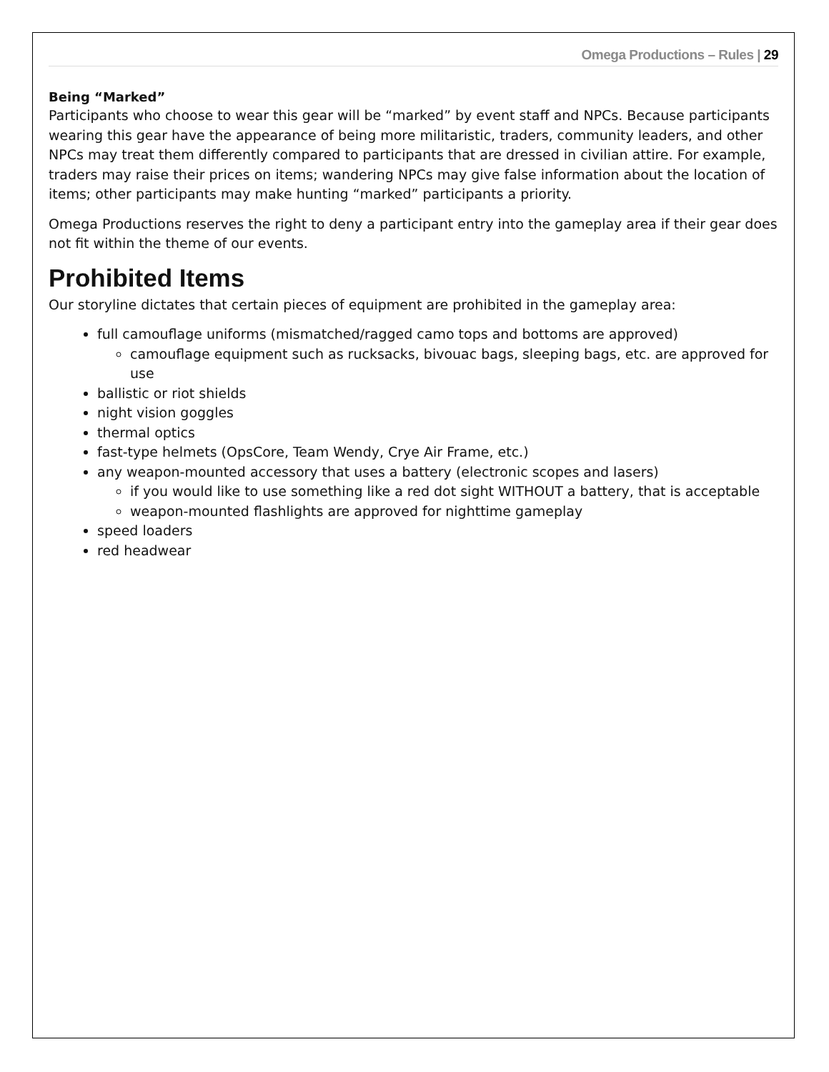Omega Productions – Rules | 29
Being “Marked”
Participants who choose to wear this gear will be “marked” by event staff and NPCs. Because participants wearing this gear have the appearance of being more militaristic, traders, community leaders, and other NPCs may treat them differently compared to participants that are dressed in civilian attire. For example, traders may raise their prices on items; wandering NPCs may give false information about the location of items; other participants may make hunting “marked” participants a priority.
Omega Productions reserves the right to deny a participant entry into the gameplay area if their gear does not fit within the theme of our events.
Prohibited Items
Our storyline dictates that certain pieces of equipment are prohibited in the gameplay area:
full camouflage uniforms (mismatched/ragged camo tops and bottoms are approved)
camouflage equipment such as rucksacks, bivouac bags, sleeping bags, etc. are approved for use
ballistic or riot shields
night vision goggles
thermal optics
fast-type helmets (OpsCore, Team Wendy, Crye Air Frame, etc.)
any weapon-mounted accessory that uses a battery (electronic scopes and lasers)
if you would like to use something like a red dot sight WITHOUT a battery, that is acceptable
weapon-mounted flashlights are approved for nighttime gameplay
speed loaders
red headwear